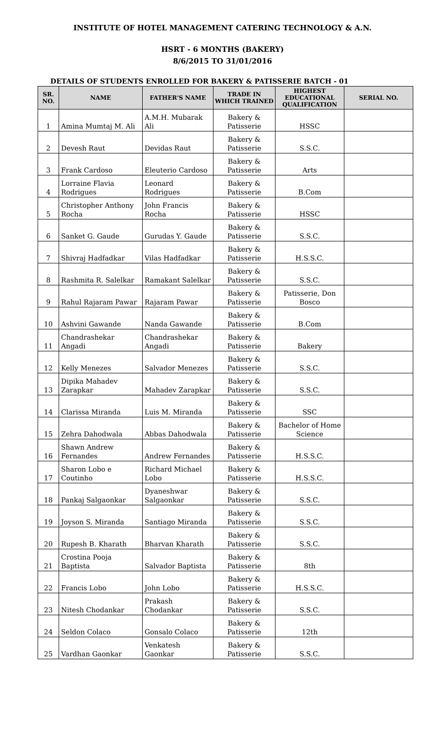INSTITUTE OF HOTEL MANAGEMENT CATERING TECHNOLOGY & A.N.
HSRT - 6 MONTHS (BAKERY)
8/6/2015 TO 31/01/2016
DETAILS OF STUDENTS ENROLLED FOR BAKERY & PATISSERIE BATCH - 01
| SR. NO. | NAME | FATHER'S NAME | TRADE IN WHICH TRAINED | HIGHEST EDUCATIONAL QUALIFICATION | SERIAL NO. |
| --- | --- | --- | --- | --- | --- |
| 1 | Amina Mumtaj M. Ali | A.M.H. Mubarak Ali | Bakery & Patisserie | HSSC | |
| 2 | Devesh Raut | Devidas Raut | Bakery & Patisserie | S.S.C. | |
| 3 | Frank Cardoso | Eleuterio Cardoso | Bakery & Patisserie | Arts | |
| 4 | Lorraine Flavia Rodrigues | Leonard Rodrigues | Bakery & Patisserie | B.Com | |
| 5 | Christopher Anthony Rocha | John Francis Rocha | Bakery & Patisserie | HSSC | |
| 6 | Sanket G. Gaude | Gurudas Y. Gaude | Bakery & Patisserie | S.S.C. | |
| 7 | Shivraj Hadfadkar | Vilas Hadfadkar | Bakery & Patisserie | H.S.S.C. | |
| 8 | Rashmita R. Salelkar | Ramakant Salelkar | Bakery & Patisserie | S.S.C. | |
| 9 | Rahul Rajaram Pawar | Rajaram Pawar | Bakery & Patisserie | Patisserie, Don Bosco | |
| 10 | Ashvini Gawande | Nanda Gawande | Bakery & Patisserie | B.Com | |
| 11 | Chandrashekar Angadi | Chandrashekar Angadi | Bakery & Patisserie | Bakery | |
| 12 | Kelly Menezes | Salvador Menezes | Bakery & Patisserie | S.S.C. | |
| 13 | Dipika Mahadev Zarapkar | Mahadev Zarapkar | Bakery & Patisserie | S.S.C. | |
| 14 | Clarissa Miranda | Luis M. Miranda | Bakery & Patisserie | SSC | |
| 15 | Zehra Dahodwala | Abbas Dahodwala | Bakery & Patisserie | Bachelor of Home Science | |
| 16 | Shawn Andrew Fernandes | Andrew Fernandes | Bakery & Patisserie | H.S.S.C. | |
| 17 | Sharon Lobo e Coutinho | Richard Michael Lobo | Bakery & Patisserie | H.S.S.C. | |
| 18 | Pankaj Salgaonkar | Dyaneshwar Salgaonkar | Bakery & Patisserie | S.S.C. | |
| 19 | Joyson S. Miranda | Santiago Miranda | Bakery & Patisserie | S.S.C. | |
| 20 | Rupesh B. Kharath | Bharvan Kharath | Bakery & Patisserie | S.S.C. | |
| 21 | Crostina Pooja Baptista | Salvador Baptista | Bakery & Patisserie | 8th | |
| 22 | Francis Lobo | John Lobo | Bakery & Patisserie | H.S.S.C. | |
| 23 | Nitesh Chodankar | Prakash Chodankar | Bakery & Patisserie | S.S.C. | |
| 24 | Seldon Colaco | Gonsalo Colaco | Bakery & Patisserie | 12th | |
| 25 | Vardhan Gaonkar | Venkatesh Gaonkar | Bakery & Patisserie | S.S.C. | |